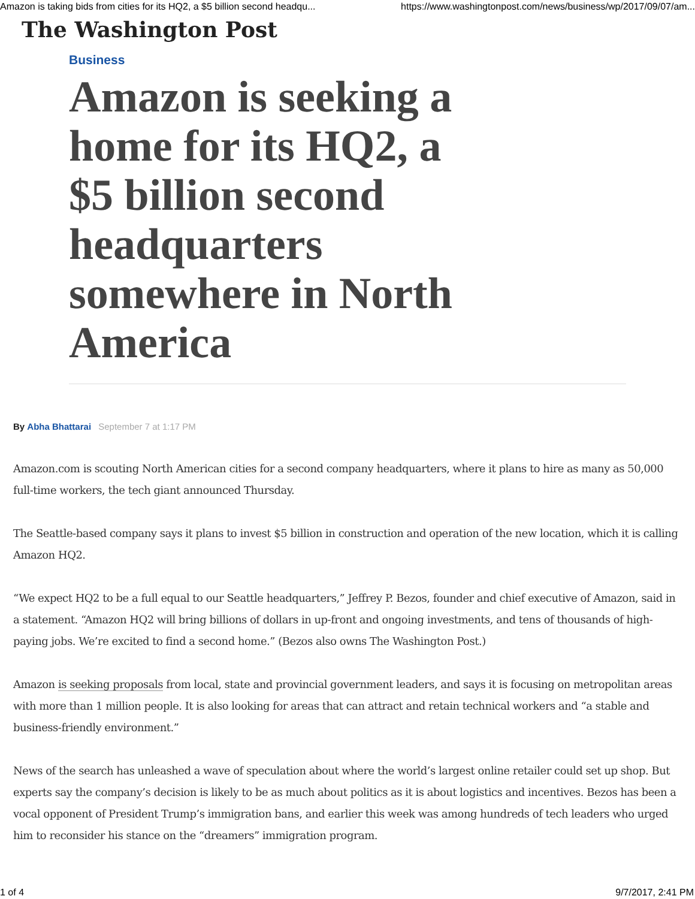Amazon is taking bids from cities for its HQ2, a $5 billion second headqu... https://www.washingtonpost.com/news/business/wp/2017/09/07/am...
The Washington Post
Business
Amazon is seeking a home for its HQ2, a $5 billion second headquarters somewhere in North America
By Abha Bhattarai September 7 at 1:17 PM
Amazon.com is scouting North American cities for a second company headquarters, where it plans to hire as many as 50,000 full-time workers, the tech giant announced Thursday.
The Seattle-based company says it plans to invest $5 billion in construction and operation of the new location, which it is calling Amazon HQ2.
“We expect HQ2 to be a full equal to our Seattle headquarters,” Jeffrey P. Bezos, founder and chief executive of Amazon, said in a statement. “Amazon HQ2 will bring billions of dollars in up-front and ongoing investments, and tens of thousands of high-paying jobs. We’re excited to find a second home.” (Bezos also owns The Washington Post.)
Amazon is seeking proposals from local, state and provincial government leaders, and says it is focusing on metropolitan areas with more than 1 million people. It is also looking for areas that can attract and retain technical workers and “a stable and business-friendly environment.”
News of the search has unleashed a wave of speculation about where the world’s largest online retailer could set up shop. But experts say the company’s decision is likely to be as much about politics as it is about logistics and incentives. Bezos has been a vocal opponent of President Trump’s immigration bans, and earlier this week was among hundreds of tech leaders who urged him to reconsider his stance on the “dreamers” immigration program.
1 of 4 9/7/2017, 2:41 PM